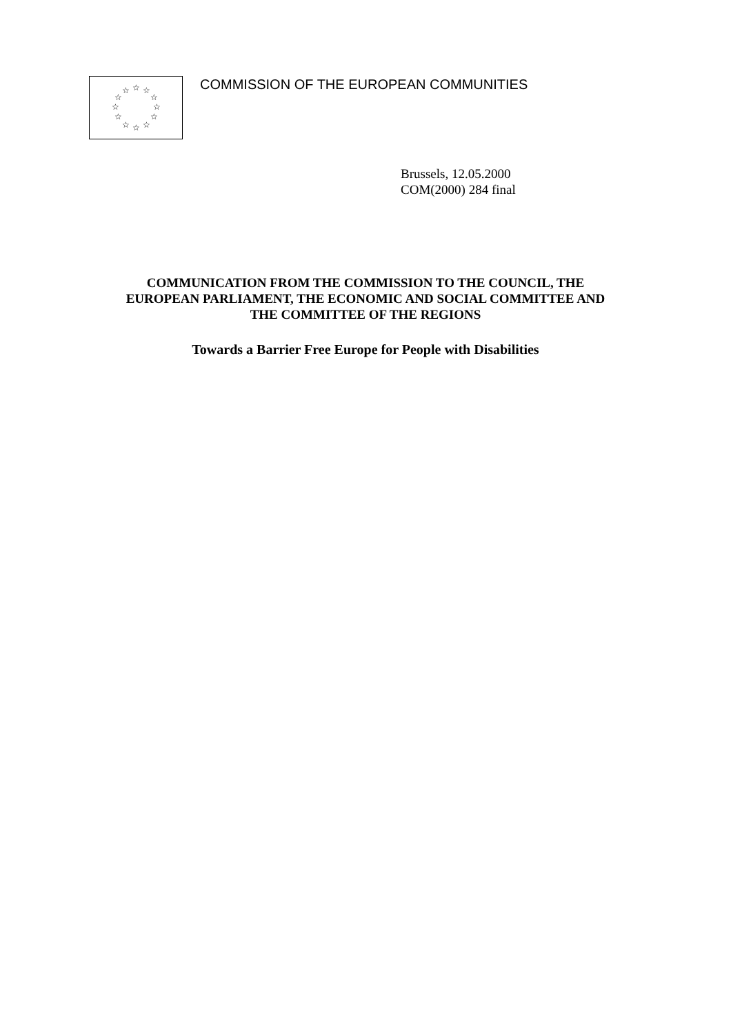☆
☆
☆
☆
☆
☆
☆
☆
☆
☆
☆
☆
COMMISSION OF THE EUROPEAN COMMUNITIES
Brussels, 12.05.2000
COM(2000) 284 final
COMMUNICATION FROM THE COMMISSION TO THE COUNCIL, THE
EUROPEAN PARLIAMENT, THE ECONOMIC AND SOCIAL COMMITTEE AND
THE COMMITTEE OF THE REGIONS
Towards a Barrier Free Europe for People with Disabilities